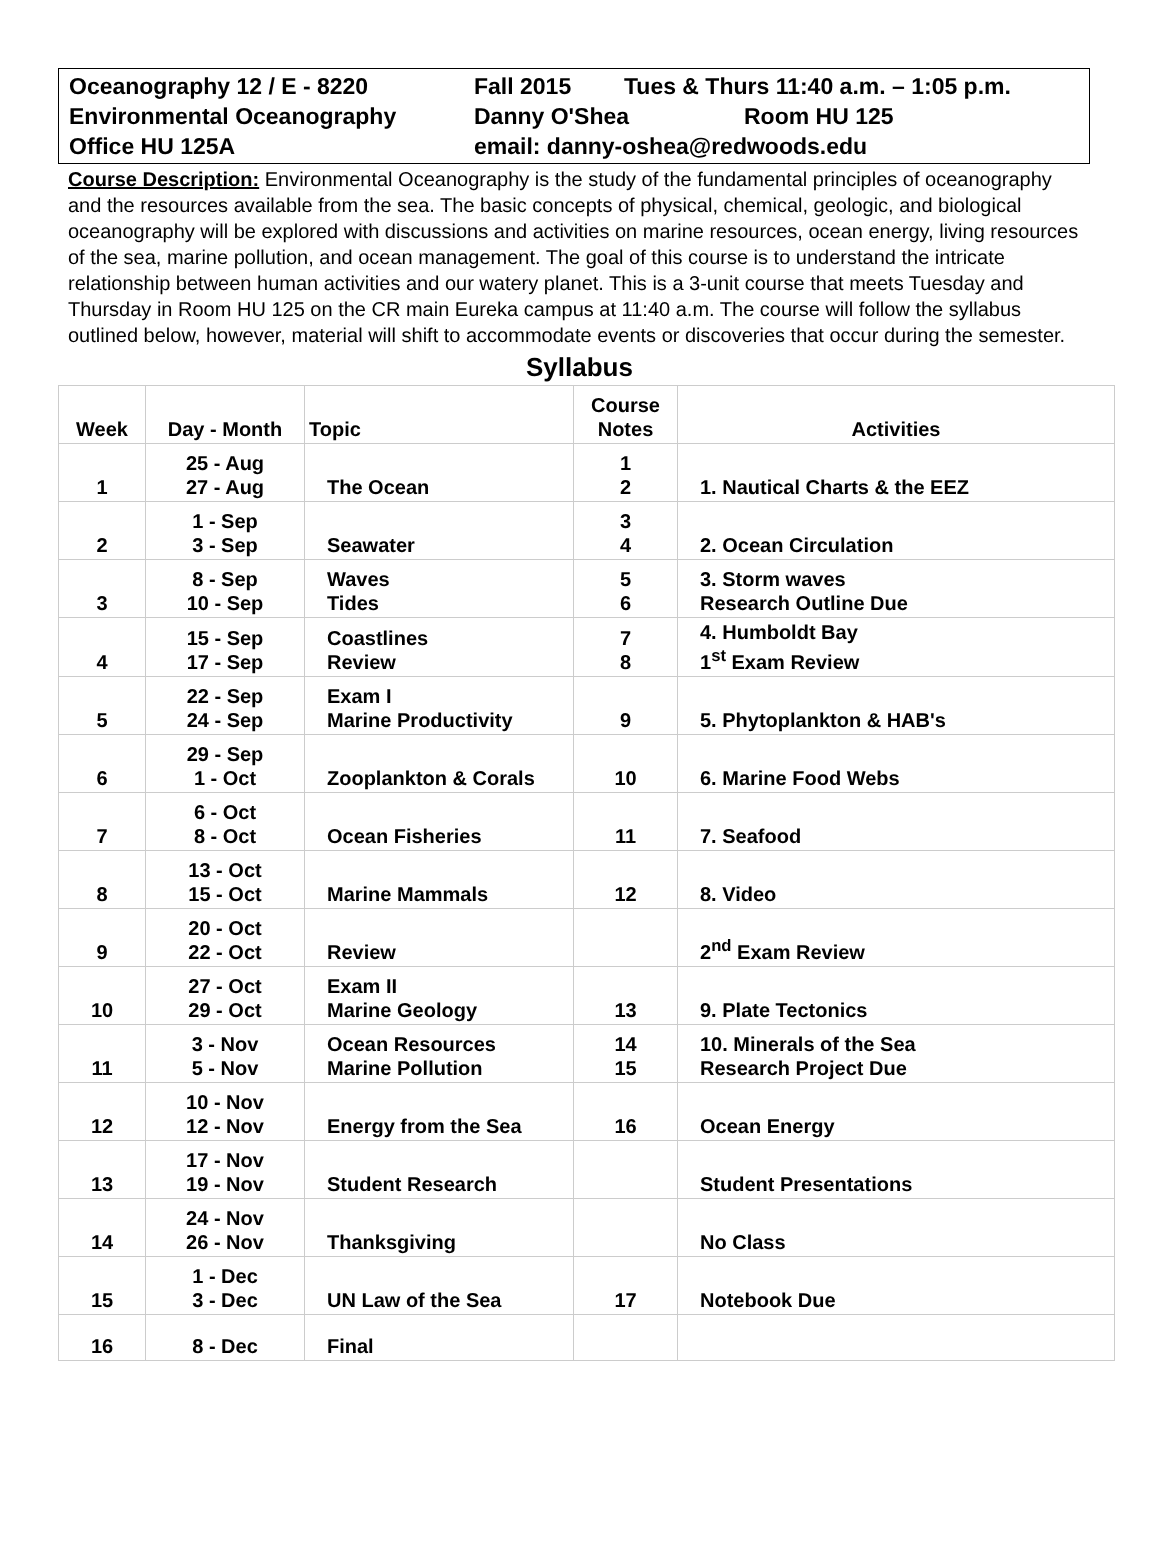Oceanography 12 / E - 8220 Fall 2015 Tues & Thurs 11:40 a.m. – 1:05 p.m.
Environmental Oceanography Danny O'Shea Room HU 125
Office HU 125A email: danny-oshea@redwoods.edu
Course Description: Environmental Oceanography is the study of the fundamental principles of oceanography and the resources available from the sea. The basic concepts of physical, chemical, geologic, and biological oceanography will be explored with discussions and activities on marine resources, ocean energy, living resources of the sea, marine pollution, and ocean management. The goal of this course is to understand the intricate relationship between human activities and our watery planet. This is a 3-unit course that meets Tuesday and Thursday in Room HU 125 on the CR main Eureka campus at 11:40 a.m. The course will follow the syllabus outlined below, however, material will shift to accommodate events or discoveries that occur during the semester.
Syllabus
| Week | Day - Month | Topic | Course Notes | Activities |
| --- | --- | --- | --- | --- |
| 1 | 25 - Aug 27 - Aug | The Ocean | 1 2 | 1. Nautical Charts & the EEZ |
| 2 | 1 - Sep 3 - Sep | Seawater | 3 4 | 2. Ocean Circulation |
| 3 | 8 - Sep 10 - Sep | Waves Tides | 5 6 | 3. Storm waves Research Outline Due |
| 4 | 15 - Sep 17 - Sep | Coastlines Review | 7 8 | 4. Humboldt Bay 1<sup>st</sup> Exam Review |
| 5 | 22 - Sep 24 - Sep | Exam I Marine Productivity | 9 | 5. Phytoplankton & HAB's |
| 6 | 29 - Sep 1 - Oct | Zooplankton & Corals | 10 | 6. Marine Food Webs |
| 7 | 6 - Oct 8 - Oct | Ocean Fisheries | 11 | 7. Seafood |
| 8 | 13 - Oct 15 - Oct | Marine Mammals | 12 | 8. Video |
| 9 | 20 - Oct 22 - Oct | Review | | 2<sup>nd</sup> Exam Review |
| 10 | 27 - Oct 29 - Oct | Exam II Marine Geology | 13 | 9. Plate Tectonics |
| 11 | 3 - Nov 5 - Nov | Ocean Resources Marine Pollution | 14 15 | 10. Minerals of the Sea Research Project Due |
| 12 | 10 - Nov 12 - Nov | Energy from the Sea | 16 | Ocean Energy |
| 13 | 17 - Nov 19 - Nov | Student Research | | Student Presentations |
| 14 | 24 - Nov 26 - Nov | Thanksgiving | | No Class |
| 15 | 1 - Dec 3 - Dec | UN Law of the Sea | 17 | Notebook Due |
| 16 | 8 - Dec | Final | | |